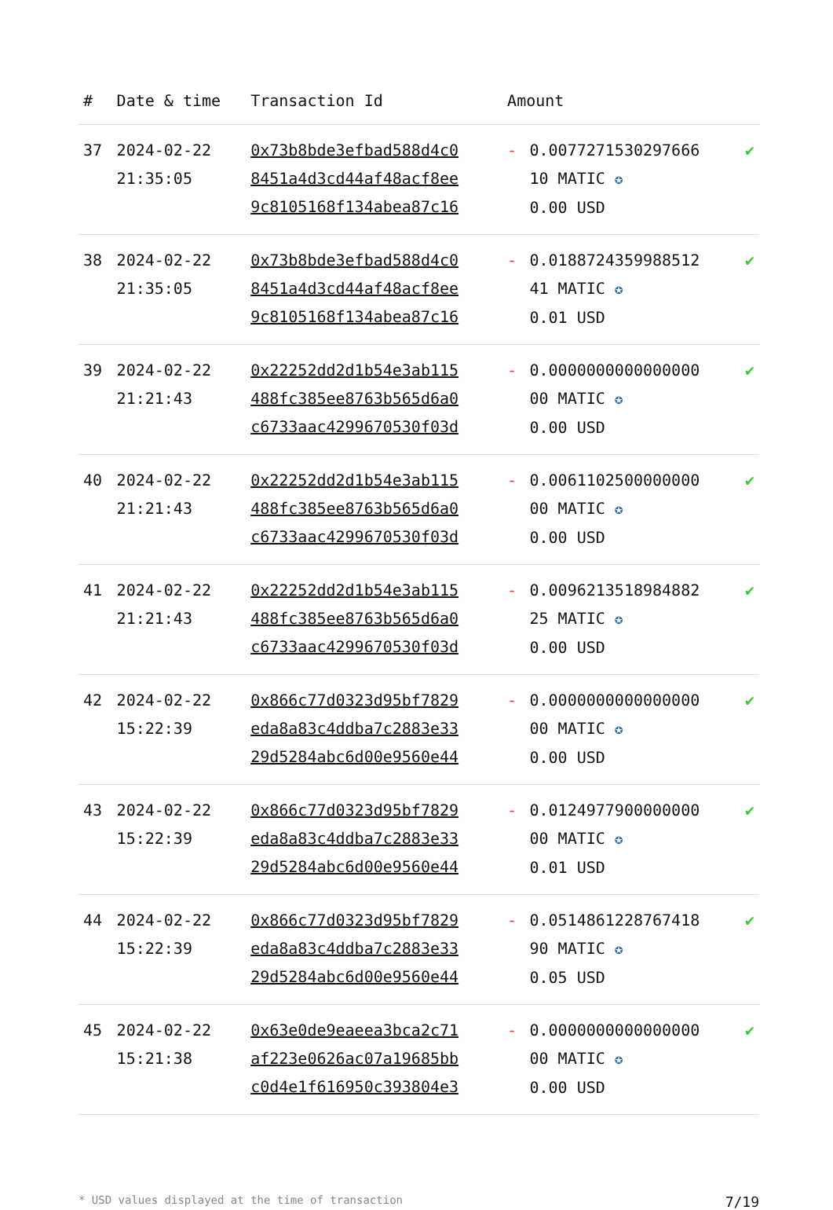| # | Date & time | Transaction Id | Amount | | |
| --- | --- | --- | --- | --- | --- |
| 37 | 2024-02-22 21:35:05 | 0x73b8bde3efbad588d4c0 8451a4d3cd44af48acf8ee 9c8105168f134abea87c16 | - | 0.0077271530297666 10 MATIC ✪ 0.00 USD | ✔ |
| 38 | 2024-02-22 21:35:05 | 0x73b8bde3efbad588d4c0 8451a4d3cd44af48acf8ee 9c8105168f134abea87c16 | - | 0.0188724359988512 41 MATIC ✪ 0.01 USD | ✔ |
| 39 | 2024-02-22 21:21:43 | 0x22252dd2d1b54e3ab115 488fc385ee8763b565d6a0 c6733aac4299670530f03d | - | 0.0000000000000000 00 MATIC ✪ 0.00 USD | ✔ |
| 40 | 2024-02-22 21:21:43 | 0x22252dd2d1b54e3ab115 488fc385ee8763b565d6a0 c6733aac4299670530f03d | - | 0.0061102500000000 00 MATIC ✪ 0.00 USD | ✔ |
| 41 | 2024-02-22 21:21:43 | 0x22252dd2d1b54e3ab115 488fc385ee8763b565d6a0 c6733aac4299670530f03d | - | 0.0096213518984882 25 MATIC ✪ 0.00 USD | ✔ |
| 42 | 2024-02-22 15:22:39 | 0x866c77d0323d95bf7829 eda8a83c4ddba7c2883e33 29d5284abc6d00e9560e44 | - | 0.0000000000000000 00 MATIC ✪ 0.00 USD | ✔ |
| 43 | 2024-02-22 15:22:39 | 0x866c77d0323d95bf7829 eda8a83c4ddba7c2883e33 29d5284abc6d00e9560e44 | - | 0.0124977900000000 00 MATIC ✪ 0.01 USD | ✔ |
| 44 | 2024-02-22 15:22:39 | 0x866c77d0323d95bf7829 eda8a83c4ddba7c2883e33 29d5284abc6d00e9560e44 | - | 0.0514861228767418 90 MATIC ✪ 0.05 USD | ✔ |
| 45 | 2024-02-22 15:21:38 | 0x63e0de9eaeea3bca2c71 af223e0626ac07a19685bb c0d4e1f616950c393804e3 | - | 0.0000000000000000 00 MATIC ✪ 0.00 USD | ✔ |
* USD values displayed at the time of transaction 7/19